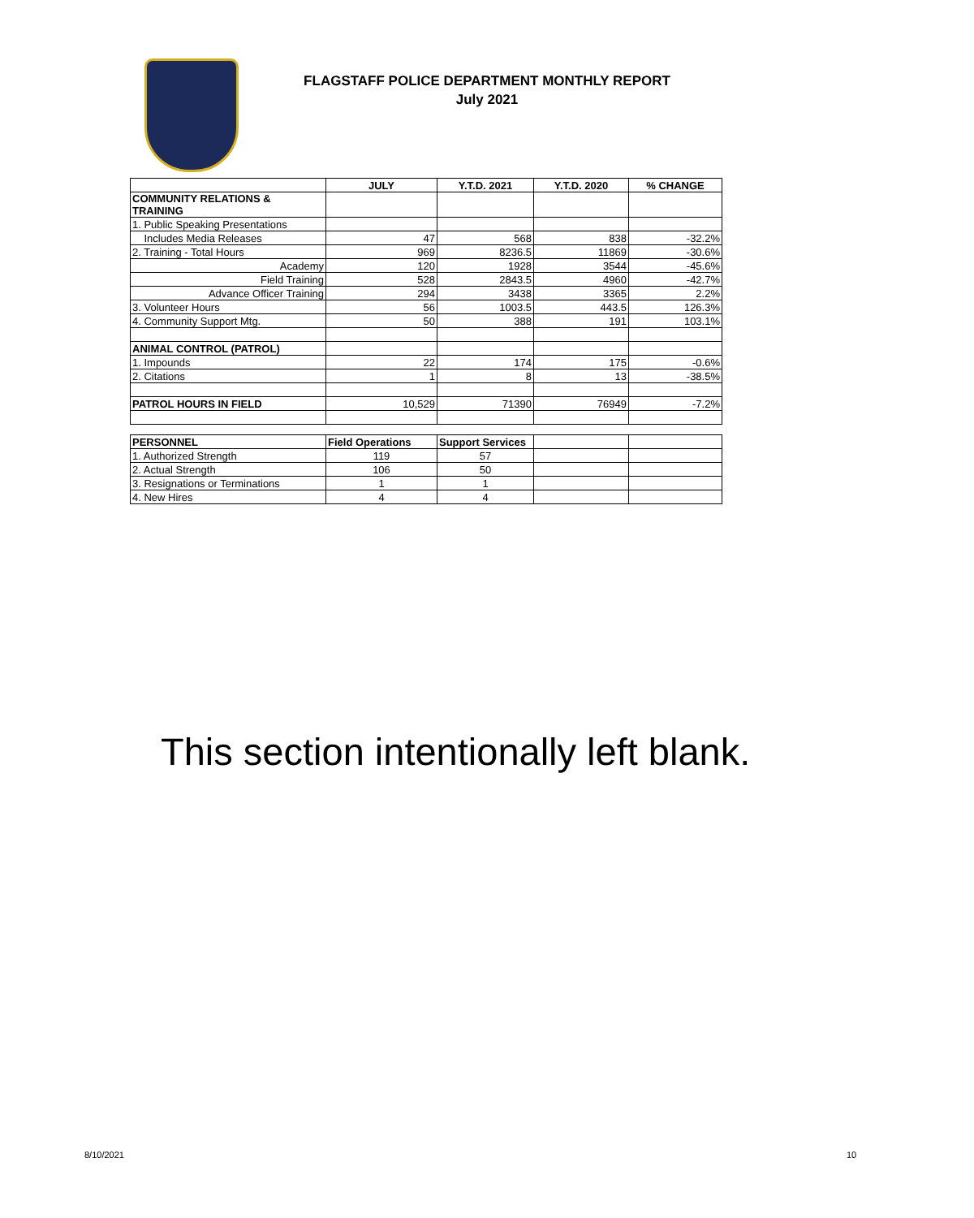FLAGSTAFF POLICE DEPARTMENT MONTHLY REPORT
July 2021
| | JULY | Y.T.D. 2021 | Y.T.D. 2020 | % CHANGE |
| --- | --- | --- | --- | --- |
| COMMUNITY RELATIONS & TRAINING | | | | |
| 1. Public Speaking Presentations | | | | |
| Includes Media Releases | 47 | 568 | 838 | -32.2% |
| 2. Training - Total Hours | 969 | 8236.5 | 11869 | -30.6% |
| Academy | 120 | 1928 | 3544 | -45.6% |
| Field Training | 528 | 2843.5 | 4960 | -42.7% |
| Advance Officer Training | 294 | 3438 | 3365 | 2.2% |
| 3. Volunteer Hours | 56 | 1003.5 | 443.5 | 126.3% |
| 4. Community Support Mtg. | 50 | 388 | 191 | 103.1% |
| ANIMAL CONTROL (PATROL) | | | | |
| 1. Impounds | 22 | 174 | 175 | -0.6% |
| 2. Citations | 1 | 8 | 13 | -38.5% |
| PATROL HOURS IN FIELD | 10,529 | 71390 | 76949 | -7.2% |
| PERSONNEL | Field Operations | Support Services | | |
| 1. Authorized Strength | 119 | 57 | | |
| 2. Actual Strength | 106 | 50 | | |
| 3. Resignations or Terminations | 1 | 1 | | |
| 4. New Hires | 4 | 4 | | |
This section intentionally left blank.
8/10/2021 10